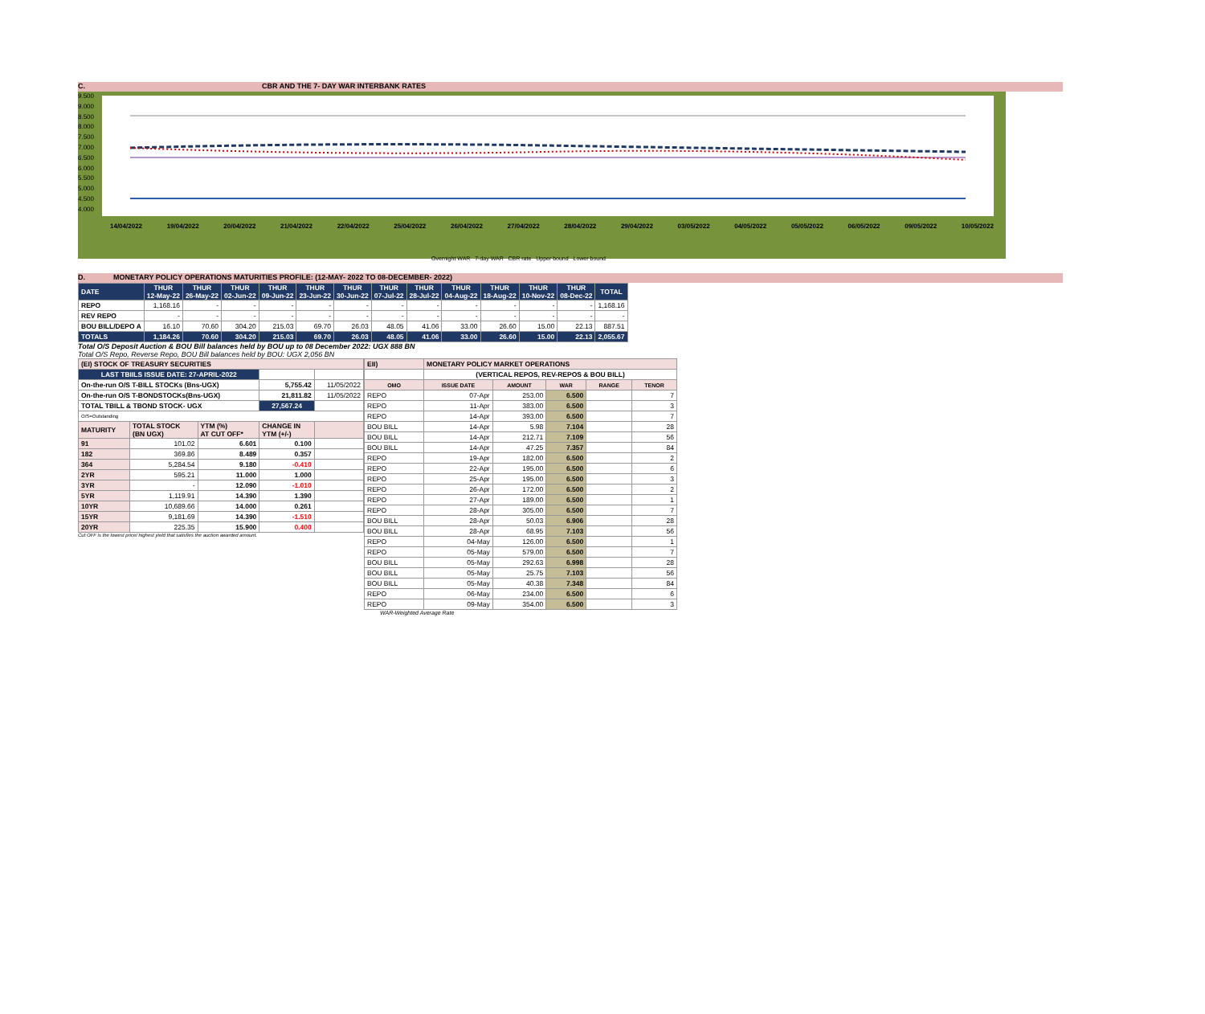C. CBR AND THE 7- DAY WAR INTERBANK RATES
9.500
9.000
8.500
8.000
7.500
7.000
6.500
6.000
5.500
5.000
4.500
4.000
14/04/2022 19/04/2022 20/04/2022 21/04/2022 22/04/2022 25/04/2022 26/04/2022 27/04/2022 28/04/2022 29/04/2022 03/05/2022 04/05/2022 05/05/2022 06/05/2022 09/05/2022 10/05/2022
Overnight WAR 7-day WAR CBR rate Upper bound Lower bound
D. MONETARY POLICY OPERATIONS MATURITIES PROFILE: (12-MAY- 2022 TO 08-DECEMBER- 2022)
| DATE | THUR 12-May-22 | THUR 26-May-22 | THUR 02-Jun-22 | THUR 09-Jun-22 | THUR 23-Jun-22 | THUR 30-Jun-22 | THUR 07-Jul-22 | THUR 28-Jul-22 | THUR 04-Aug-22 | THUR 18-Aug-22 | THUR 10-Nov-22 | THUR 08-Dec-22 | TOTAL |
| --- | --- | --- | --- | --- | --- | --- | --- | --- | --- | --- | --- | --- | --- |
| REPO | 1,168.16 | - | - | - | - | - | - | - | - | - | - | - | 1,168.16 |
| REV REPO | - | - | - | - | - | - | - | - | - | - | - | - | - |
| BOU BILL/DEPO A | 16.10 | 70.60 | 304.20 | 215.03 | 69.70 | 26.03 | 48.05 | 41.06 | 33.00 | 26.60 | 15.00 | 22.13 | 887.51 |
| TOTALS | 1,184.26 | 70.60 | 304.20 | 215.03 | 69.70 | 26.03 | 48.05 | 41.06 | 33.00 | 26.60 | 15.00 | 22.13 | 2,055.67 |
Total O/S Deposit Auction & BOU Bill balances held by BOU up to 08 December 2022: UGX 888 BN
Total O/S Repo, Reverse Repo, BOU Bill balances held by BOU: UGX 2,056 BN
| (EI) STOCK OF TREASURY SECURITIES | | | | |
| LAST TBIILS ISSUE DATE: 27-APRIL-2022 | | | | |
| On-the-run O/S T-BILL STOCKs (Bns-UGX) | | | 5,755.42 | 11/05/2022 |
| On-the-run O/S T-BONDSTOCKs(Bns-UGX) | | | 21,811.82 | 11/05/2022 |
| TOTAL TBILL & TBOND STOCK- UGX | | | 27,567.24 | |
| O/S=Outstanding | | | | |
| MATURITY | TOTAL STOCK (BN UGX) | YTM (%) AT CUT OFF* | CHANGE IN YTM (+/-) | |
| 91 | 101.02 | 6.601 | 0.100 | |
| 182 | 369.86 | 8.489 | 0.357 | |
| 364 | 5,284.54 | 9.180 | -0.410 | |
| 2YR | 595.21 | 11.000 | 1.000 | |
| 3YR | - | 12.090 | -1.010 | |
| 5YR | 1,119.91 | 14.390 | 1.390 | |
| 10YR | 10,689.66 | 14.000 | 0.261 | |
| 15YR | 9,181.69 | 14.390 | -1.510 | |
| 20YR | 225.35 | 15.900 | 0.400 | |
Cut OFF is the lowest price/ highest yield that satisfies the auction awarded amount.
| EII) | MONETARY POLICY MARKET OPERATIONS | | | | |
| | (VERTICAL REPOS, REV-REPOS & BOU BILL) | | | | |
| OMO | ISSUE DATE | AMOUNT | WAR | RANGE | TENOR |
| REPO | 07-Apr | 253.00 | 6.500 | | 7 |
| REPO | 11-Apr | 383.00 | 6.500 | | 3 |
| REPO | 14-Apr | 393.00 | 6.500 | | 7 |
| BOU BILL | 14-Apr | 5.98 | 7.104 | | 28 |
| BOU BILL | 14-Apr | 212.71 | 7.109 | | 56 |
| BOU BILL | 14-Apr | 47.25 | 7.357 | | 84 |
| REPO | 19-Apr | 182.00 | 6.500 | | 2 |
| REPO | 22-Apr | 195.00 | 6.500 | | 6 |
| REPO | 25-Apr | 195.00 | 6.500 | | 3 |
| REPO | 26-Apr | 172.00 | 6.500 | | 2 |
| REPO | 27-Apr | 189.00 | 6.500 | | 1 |
| REPO | 28-Apr | 305.00 | 6.500 | | 7 |
| BOU BILL | 28-Apr | 50.03 | 6.906 | | 28 |
| BOU BILL | 28-Apr | 68.95 | 7.103 | | 56 |
| REPO | 04-May | 126.00 | 6.500 | | 1 |
| REPO | 05-May | 579.00 | 6.500 | | 7 |
| BOU BILL | 05-May | 292.63 | 6.998 | | 28 |
| BOU BILL | 05-May | 25.75 | 7.103 | | 56 |
| BOU BILL | 05-May | 40.38 | 7.348 | | 84 |
| REPO | 06-May | 234.00 | 6.500 | | 6 |
| REPO | 09-May | 354.00 | 6.500 | | 3 |
WAR-Weighted Average Rate